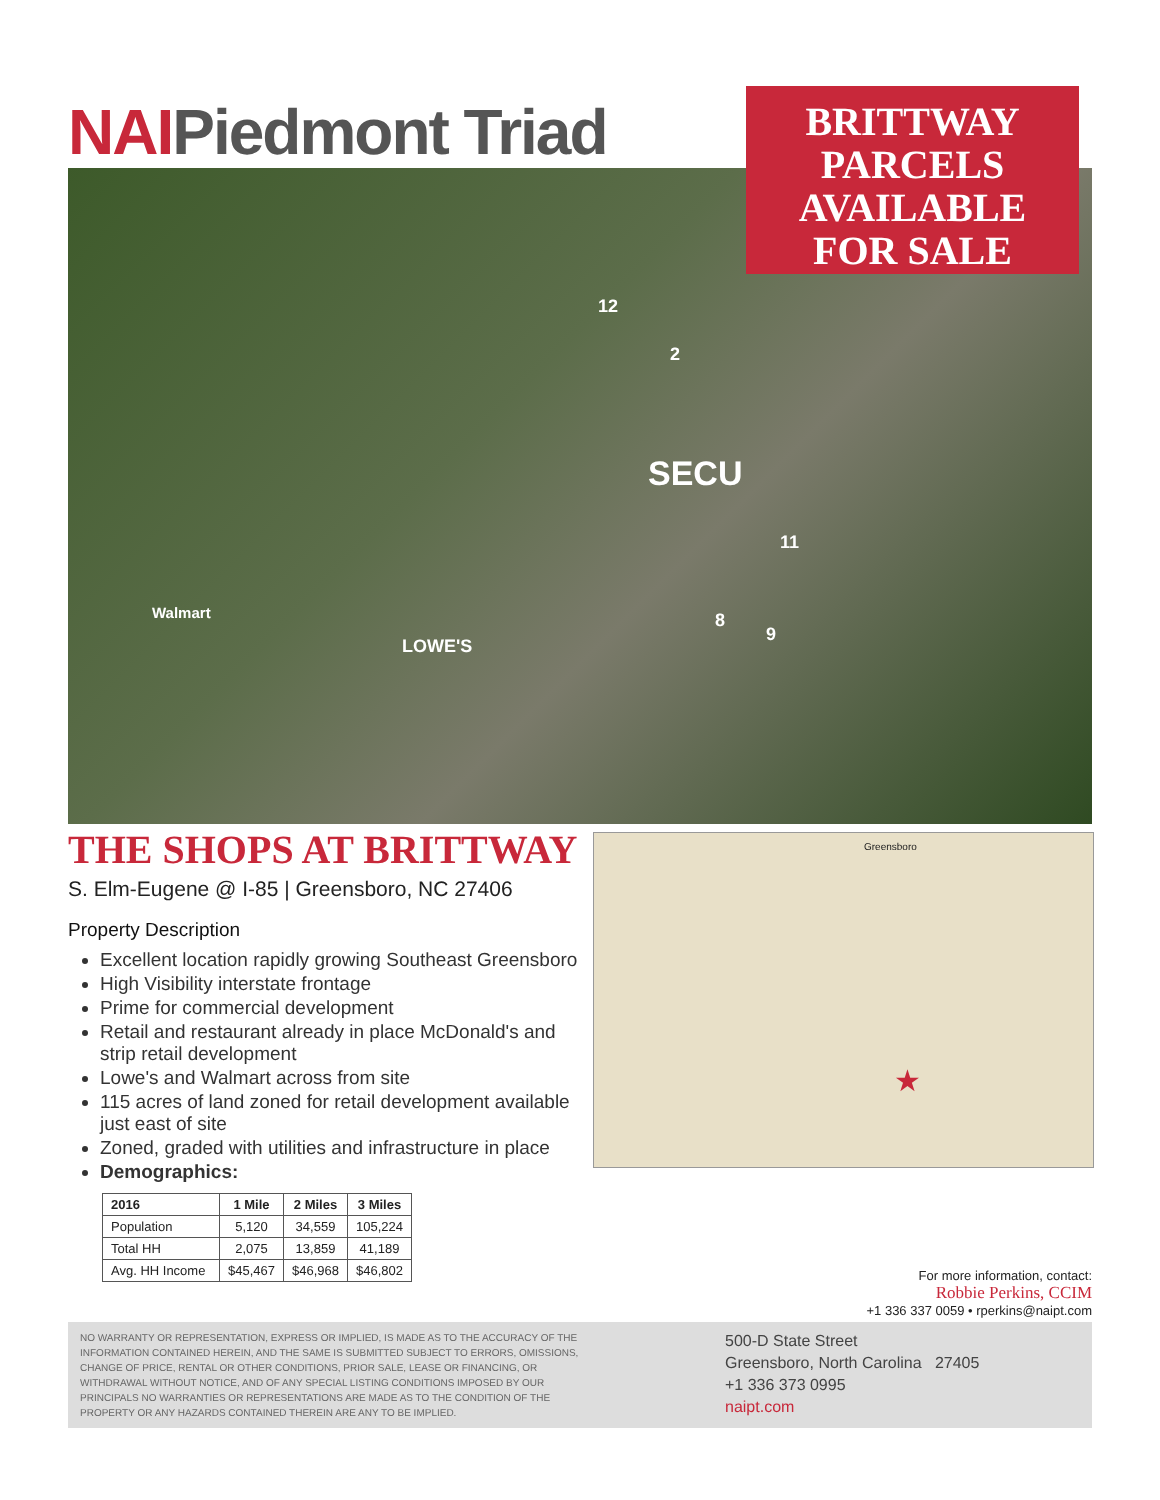NAIPiedmont Triad
BRITTWAY
PARCELS
AVAILABLE
FOR SALE
12
2
11
8
9
Walmart
LOWE'S
SECU
THE SHOPS AT BRITTWAY
S. Elm-Eugene @ I-85 | Greensboro, NC 27406
Property Description
Excellent location rapidly growing Southeast Greensboro
High Visibility interstate frontage
Prime for commercial development
Retail and restaurant already in place McDonald's and strip retail development
Lowe's and Walmart across from site
115 acres of land zoned for retail development available just east of site
Zoned, graded with utilities and infrastructure in place
Demographics:
| 2016 | 1 Mile | 2 Miles | 3 Miles |
| --- | --- | --- | --- |
| Population | 5,120 | 34,559 | 105,224 |
| Total HH | 2,075 | 13,859 | 41,189 |
| Avg. HH Income | $45,467 | $46,968 | $46,802 |
★
Greensboro
For more information, contact:
Robbie Perkins, CCIM
+1 336 337 0059 • rperkins@naipt.com
NO WARRANTY OR REPRESENTATION, EXPRESS OR IMPLIED, IS MADE AS TO THE ACCURACY OF THE INFORMATION CONTAINED HEREIN, AND THE SAME IS SUBMITTED SUBJECT TO ERRORS, OMISSIONS, CHANGE OF PRICE, RENTAL OR OTHER CONDITIONS, PRIOR SALE, LEASE OR FINANCING, OR WITHDRAWAL WITHOUT NOTICE, AND OF ANY SPECIAL LISTING CONDITIONS IMPOSED BY OUR PRINCIPALS NO WARRANTIES OR REPRESENTATIONS ARE MADE AS TO THE CONDITION OF THE PROPERTY OR ANY HAZARDS CONTAINED THEREIN ARE ANY TO BE IMPLIED.
500-D State Street
Greensboro, North Carolina 27405
+1 336 373 0995
naipt.com